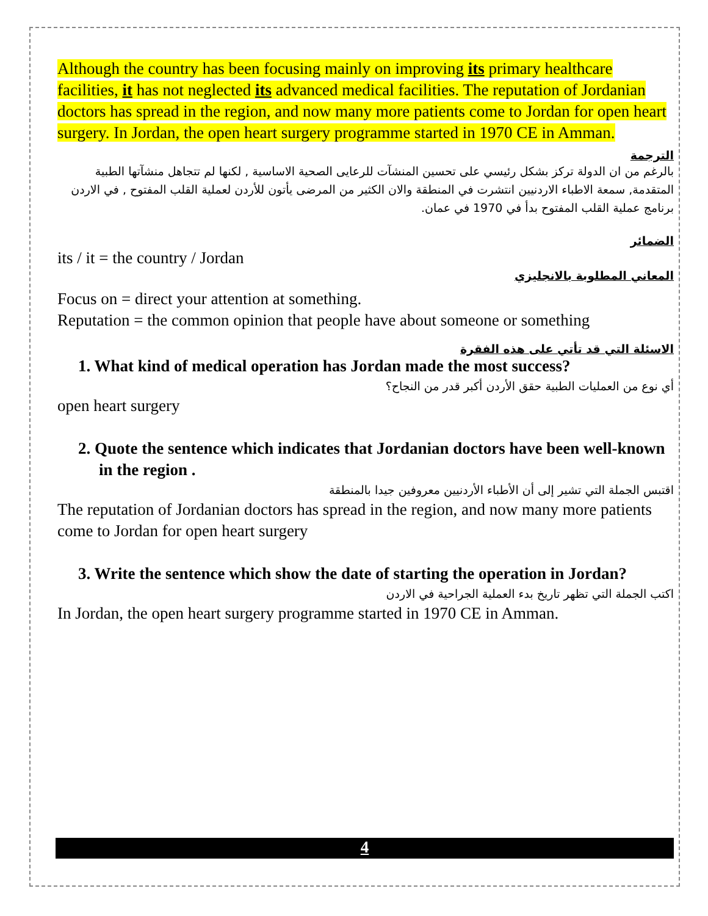Although the country has been focusing mainly on improving its primary healthcare facilities, it has not neglected its advanced medical facilities. The reputation of Jordanian doctors has spread in the region, and now many more patients come to Jordan for open heart surgery. In Jordan, the open heart surgery programme started in 1970 CE in Amman.
الترجمة
بالرغم من ان الدولة تركز بشكل رئيسي على تحسين المنشآت للرعايى الصحية الاساسية , لكنها لم تتجاهل منشآتها الطبية المتقدمة, سمعة الاطباء الاردنيين انتشرت في المنطقة والان الكثير من المرضى يأتون للأردن لعملية القلب المفتوح , في الاردن برنامج عملية القلب المفتوح بدأ في 1970 في عمان.
الضمائر
its / it = the country / Jordan
المعاني المطلوبة بالانجليزي
Focus on = direct your attention at something.
Reputation = the common opinion that people have about someone or something
الاسئلة التي قد تأتي على هذه الفقرة
1. What kind of medical operation has Jordan made the most success?
أي نوع من العمليات الطبية حقق الأردن أكبر قدر من النجاح؟
open heart surgery
2. Quote the sentence which indicates that Jordanian doctors have been well-known in the region .
اقتبس الجملة التي تشير إلى أن الأطباء الأردنيين معروفين جيدا بالمنطقة
The reputation of Jordanian doctors has spread in the region, and now many more patients come to Jordan for open heart surgery
3. Write the sentence which show the date of starting the operation in Jordan?
اكتب الجملة التي تظهر تاريخ بدء العملية الجراحية في الاردن
In Jordan, the open heart surgery programme started in 1970 CE in Amman.
4